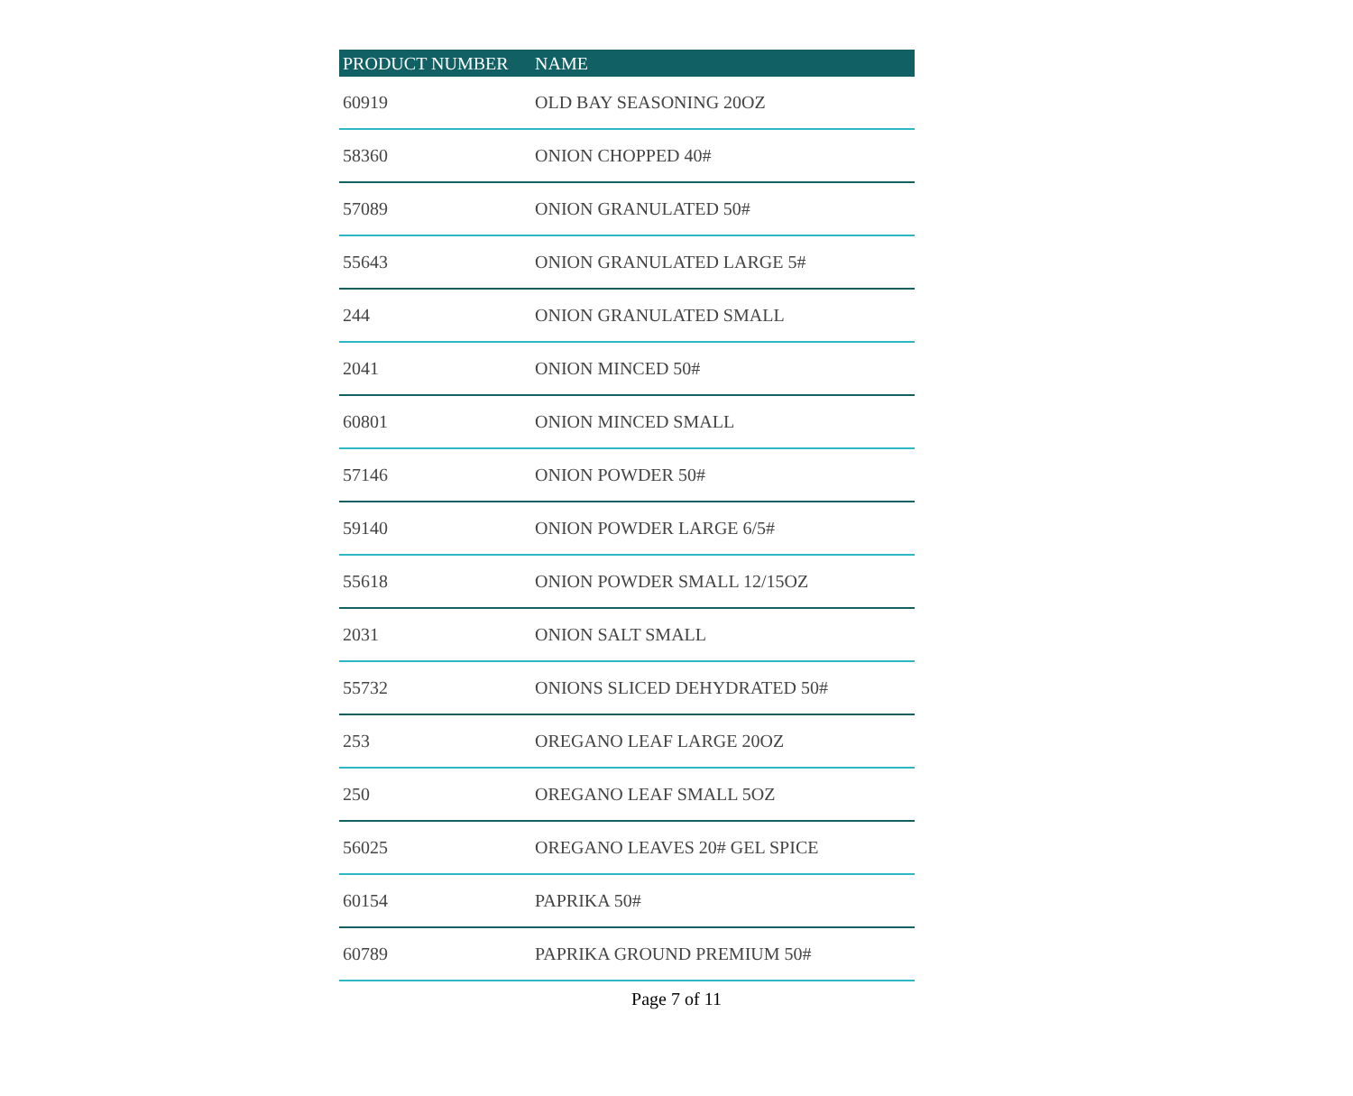| PRODUCT NUMBER | NAME |
| --- | --- |
| 60919 | OLD BAY SEASONING 20OZ |
| 58360 | ONION CHOPPED 40# |
| 57089 | ONION GRANULATED 50# |
| 55643 | ONION GRANULATED LARGE 5# |
| 244 | ONION GRANULATED SMALL |
| 2041 | ONION MINCED 50# |
| 60801 | ONION MINCED SMALL |
| 57146 | ONION POWDER 50# |
| 59140 | ONION POWDER LARGE 6/5# |
| 55618 | ONION POWDER SMALL 12/15OZ |
| 2031 | ONION SALT SMALL |
| 55732 | ONIONS SLICED DEHYDRATED 50# |
| 253 | OREGANO LEAF LARGE 20OZ |
| 250 | OREGANO LEAF SMALL 5OZ |
| 56025 | OREGANO LEAVES 20# GEL SPICE |
| 60154 | PAPRIKA 50# |
| 60789 | PAPRIKA GROUND PREMIUM 50# |
Page 7 of 11